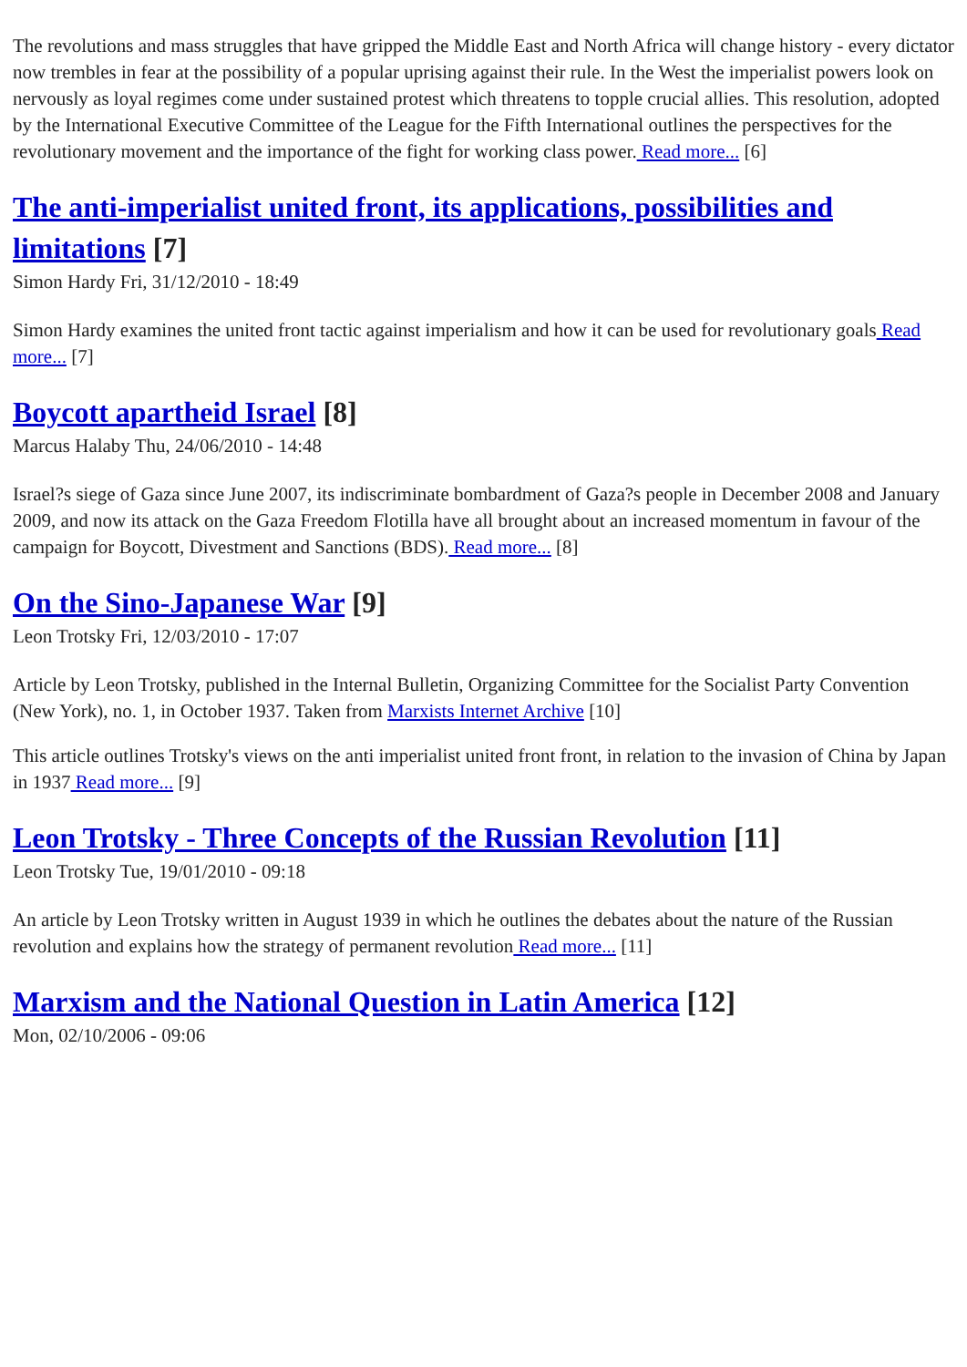The revolutions and mass struggles that have gripped the Middle East and North Africa will change history - every dictator now trembles in fear at the possibility of a popular uprising against their rule. In the West the imperialist powers look on nervously as loyal regimes come under sustained protest which threatens to topple crucial allies. This resolution, adopted by the International Executive Committee of the League for the Fifth International outlines the perspectives for the revolutionary movement and the importance of the fight for working class power. Read more... [6]
The anti-imperialist united front, its applications, possibilities and limitations [7]
Simon Hardy Fri, 31/12/2010 - 18:49
Simon Hardy examines the united front tactic against imperialism and how it can be used for revolutionary goals Read more... [7]
Boycott apartheid Israel [8]
Marcus Halaby Thu, 24/06/2010 - 14:48
Israel?s siege of Gaza since June 2007, its indiscriminate bombardment of Gaza?s people in December 2008 and January 2009, and now its attack on the Gaza Freedom Flotilla have all brought about an increased momentum in favour of the campaign for Boycott, Divestment and Sanctions (BDS). Read more... [8]
On the Sino-Japanese War [9]
Leon Trotsky Fri, 12/03/2010 - 17:07
Article by Leon Trotsky, published in the Internal Bulletin, Organizing Committee for the Socialist Party Convention (New York), no. 1, in October 1937. Taken from Marxists Internet Archive [10]
This article outlines Trotsky's views on the anti imperialist united front front, in relation to the invasion of China by Japan in 1937 Read more... [9]
Leon Trotsky - Three Concepts of the Russian Revolution [11]
Leon Trotsky Tue, 19/01/2010 - 09:18
An article by Leon Trotsky written in August 1939 in which he outlines the debates about the nature of the Russian revolution and explains how the strategy of permanent revolution Read more... [11]
Marxism and the National Question in Latin America [12]
Mon, 02/10/2006 - 09:06